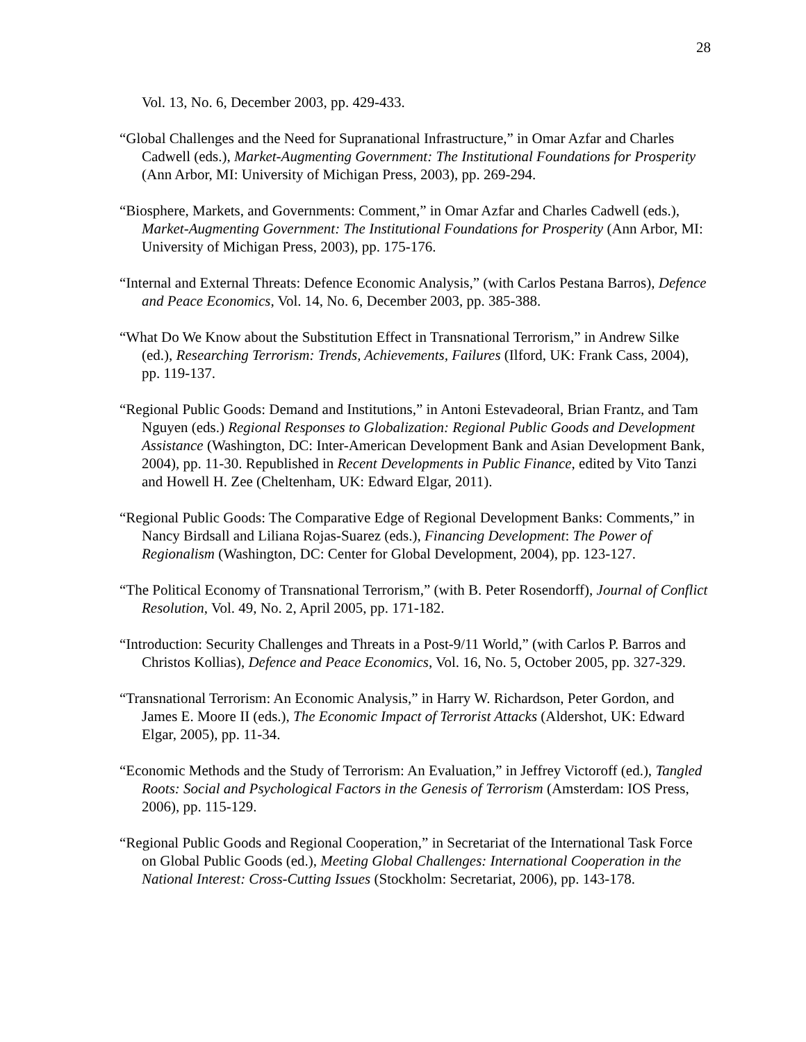28
Vol. 13, No. 6, December 2003, pp. 429-433.
“Global Challenges and the Need for Supranational Infrastructure,” in Omar Azfar and Charles Cadwell (eds.), Market-Augmenting Government: The Institutional Foundations for Prosperity (Ann Arbor, MI: University of Michigan Press, 2003), pp. 269-294.
“Biosphere, Markets, and Governments: Comment,” in Omar Azfar and Charles Cadwell (eds.), Market-Augmenting Government: The Institutional Foundations for Prosperity (Ann Arbor, MI: University of Michigan Press, 2003), pp. 175-176.
“Internal and External Threats: Defence Economic Analysis,” (with Carlos Pestana Barros), Defence and Peace Economics, Vol. 14, No. 6, December 2003, pp. 385-388.
“What Do We Know about the Substitution Effect in Transnational Terrorism,” in Andrew Silke (ed.), Researching Terrorism: Trends, Achievements, Failures (Ilford, UK: Frank Cass, 2004), pp. 119-137.
“Regional Public Goods: Demand and Institutions,” in Antoni Estevadeoral, Brian Frantz, and Tam Nguyen (eds.) Regional Responses to Globalization: Regional Public Goods and Development Assistance (Washington, DC: Inter-American Development Bank and Asian Development Bank, 2004), pp. 11-30. Republished in Recent Developments in Public Finance, edited by Vito Tanzi and Howell H. Zee (Cheltenham, UK: Edward Elgar, 2011).
“Regional Public Goods: The Comparative Edge of Regional Development Banks: Comments,” in Nancy Birdsall and Liliana Rojas-Suarez (eds.), Financing Development: The Power of Regionalism (Washington, DC: Center for Global Development, 2004), pp. 123-127.
“The Political Economy of Transnational Terrorism,” (with B. Peter Rosendorff), Journal of Conflict Resolution, Vol. 49, No. 2, April 2005, pp. 171-182.
“Introduction: Security Challenges and Threats in a Post-9/11 World,” (with Carlos P. Barros and Christos Kollias), Defence and Peace Economics, Vol. 16, No. 5, October 2005, pp. 327-329.
“Transnational Terrorism: An Economic Analysis,” in Harry W. Richardson, Peter Gordon, and James E. Moore II (eds.), The Economic Impact of Terrorist Attacks (Aldershot, UK: Edward Elgar, 2005), pp. 11-34.
“Economic Methods and the Study of Terrorism: An Evaluation,” in Jeffrey Victoroff (ed.), Tangled Roots: Social and Psychological Factors in the Genesis of Terrorism (Amsterdam: IOS Press, 2006), pp. 115-129.
“Regional Public Goods and Regional Cooperation,” in Secretariat of the International Task Force on Global Public Goods (ed.), Meeting Global Challenges: International Cooperation in the National Interest: Cross-Cutting Issues (Stockholm: Secretariat, 2006), pp. 143-178.